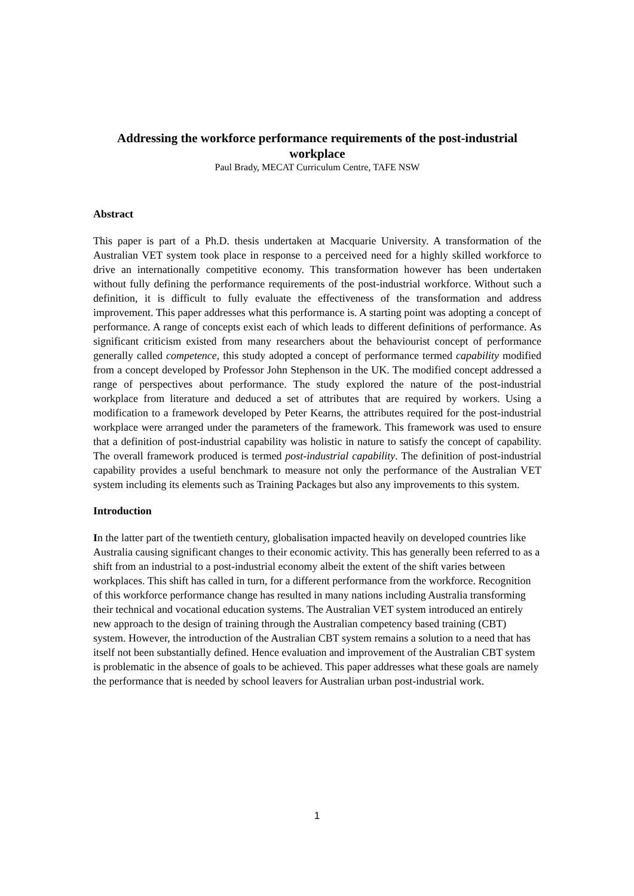Addressing the workforce performance requirements of the post-industrial workplace
Paul Brady, MECAT Curriculum Centre, TAFE NSW
Abstract
This paper is part of a Ph.D. thesis undertaken at Macquarie University. A transformation of the Australian VET system took place in response to a perceived need for a highly skilled workforce to drive an internationally competitive economy. This transformation however has been undertaken without fully defining the performance requirements of the post-industrial workforce. Without such a definition, it is difficult to fully evaluate the effectiveness of the transformation and address improvement. This paper addresses what this performance is. A starting point was adopting a concept of performance. A range of concepts exist each of which leads to different definitions of performance. As significant criticism existed from many researchers about the behaviourist concept of performance generally called competence, this study adopted a concept of performance termed capability modified from a concept developed by Professor John Stephenson in the UK. The modified concept addressed a range of perspectives about performance. The study explored the nature of the post-industrial workplace from literature and deduced a set of attributes that are required by workers. Using a modification to a framework developed by Peter Kearns, the attributes required for the post-industrial workplace were arranged under the parameters of the framework. This framework was used to ensure that a definition of post-industrial capability was holistic in nature to satisfy the concept of capability. The overall framework produced is termed post-industrial capability. The definition of post-industrial capability provides a useful benchmark to measure not only the performance of the Australian VET system including its elements such as Training Packages but also any improvements to this system.
Introduction
In the latter part of the twentieth century, globalisation impacted heavily on developed countries like Australia causing significant changes to their economic activity. This has generally been referred to as a shift from an industrial to a post-industrial economy albeit the extent of the shift varies between workplaces. This shift has called in turn, for a different performance from the workforce. Recognition of this workforce performance change has resulted in many nations including Australia transforming their technical and vocational education systems. The Australian VET system introduced an entirely new approach to the design of training through the Australian competency based training (CBT) system. However, the introduction of the Australian CBT system remains a solution to a need that has itself not been substantially defined. Hence evaluation and improvement of the Australian CBT system is problematic in the absence of goals to be achieved. This paper addresses what these goals are namely the performance that is needed by school leavers for Australian urban post-industrial work.
1